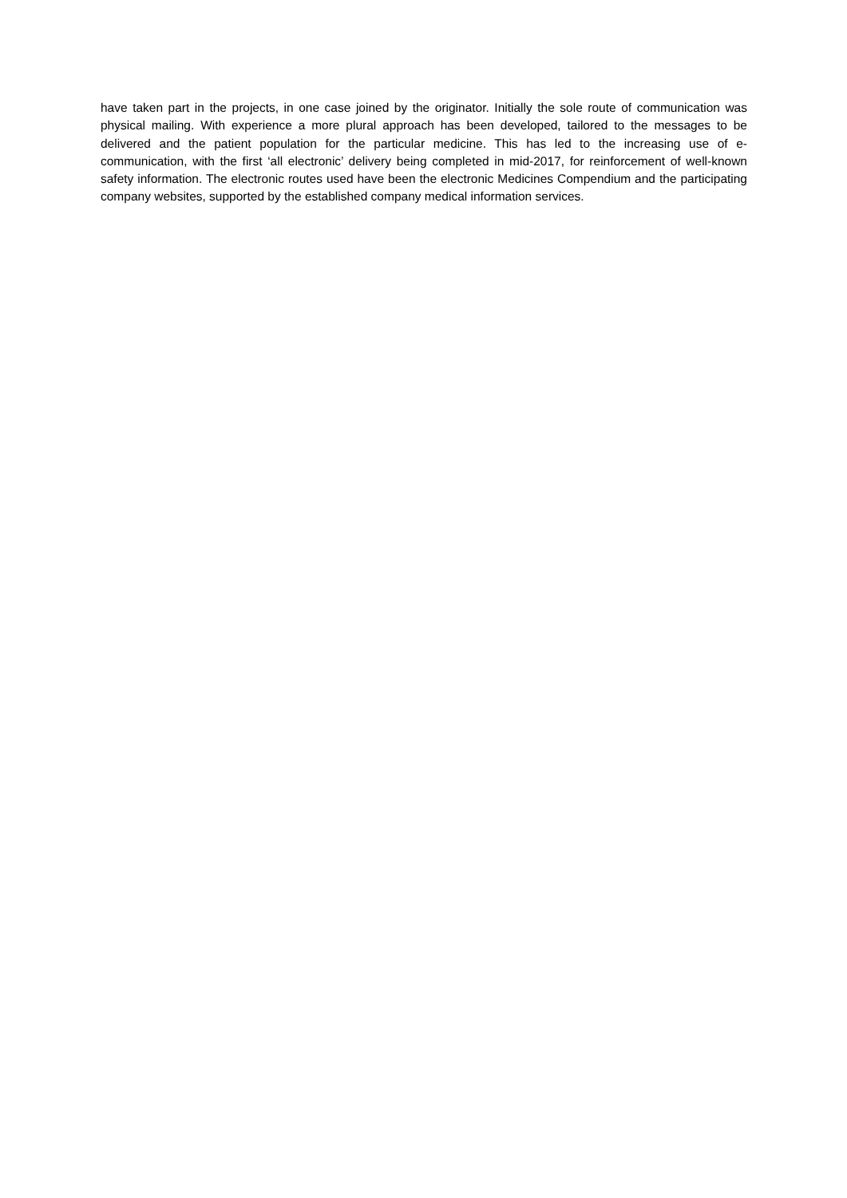have taken part in the projects, in one case joined by the originator. Initially the sole route of communication was physical mailing. With experience a more plural approach has been developed, tailored to the messages to be delivered and the patient population for the particular medicine. This has led to the increasing use of e-communication, with the first ‘all electronic’ delivery being completed in mid-2017, for reinforcement of well-known safety information. The electronic routes used have been the electronic Medicines Compendium and the participating company websites, supported by the established company medical information services.